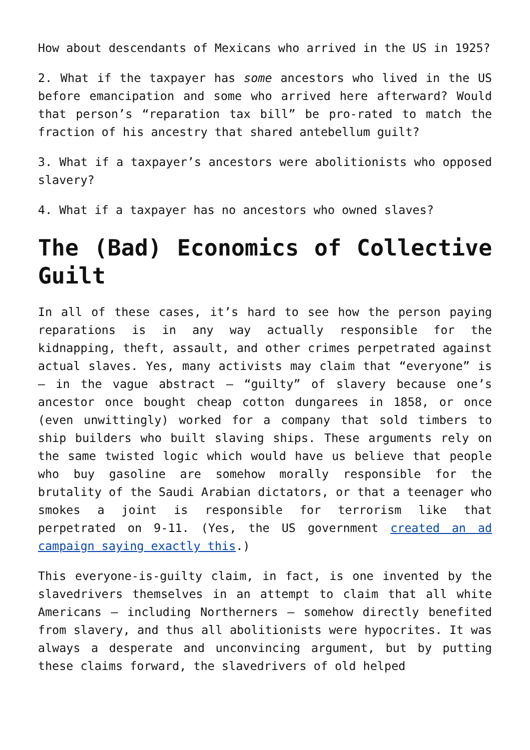How about descendants of Mexicans who arrived in the US in 1925?
2. What if the taxpayer has some ancestors who lived in the US before emancipation and some who arrived here afterward? Would that person’s “reparation tax bill” be pro-rated to match the fraction of his ancestry that shared antebellum guilt?
3. What if a taxpayer’s ancestors were abolitionists who opposed slavery?
4. What if a taxpayer has no ancestors who owned slaves?
The (Bad) Economics of Collective Guilt
In all of these cases, it’s hard to see how the person paying reparations is in any way actually responsible for the kidnapping, theft, assault, and other crimes perpetrated against actual slaves. Yes, many activists may claim that “everyone” is – in the vague abstract – “guilty” of slavery because one’s ancestor once bought cheap cotton dungarees in 1858, or once (even unwittingly) worked for a company that sold timbers to ship builders who built slaving ships. These arguments rely on the same twisted logic which would have us believe that people who buy gasoline are somehow morally responsible for the brutality of the Saudi Arabian dictators, or that a teenager who smokes a joint is responsible for terrorism like that perpetrated on 9-11. (Yes, the US government created an ad campaign saying exactly this.)
This everyone-is-guilty claim, in fact, is one invented by the slavedrivers themselves in an attempt to claim that all white Americans – including Northerners – somehow directly benefited from slavery, and thus all abolitionists were hypocrites. It was always a desperate and unconvincing argument, but by putting these claims forward, the slavedrivers of old helped